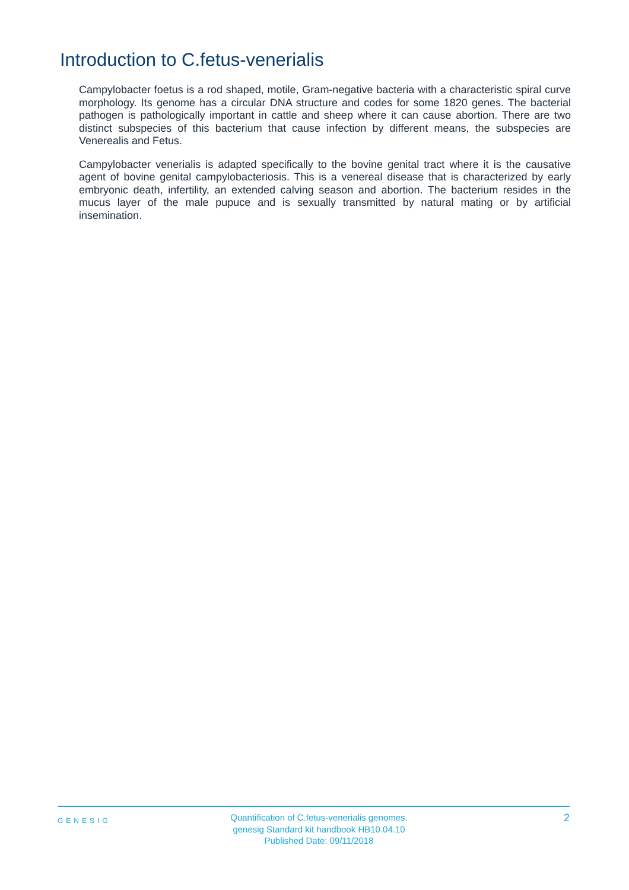Introduction to C.fetus-venerialis
Campylobacter foetus is a rod shaped, motile, Gram-negative bacteria with a characteristic spiral curve morphology. Its genome has a circular DNA structure and codes for some 1820 genes. The bacterial pathogen is pathologically important in cattle and sheep where it can cause abortion. There are two distinct subspecies of this bacterium that cause infection by different means, the subspecies are Venerealis and Fetus.
Campylobacter venerialis is adapted specifically to the bovine genital tract where it is the causative agent of bovine genital campylobacteriosis. This is a venereal disease that is characterized by early embryonic death, infertility, an extended calving season and abortion. The bacterium resides in the mucus layer of the male pupuce and is sexually transmitted by natural mating or by artificial insemination.
GENESIG
Quantification of C.fetus-venerialis genomes.
genesig Standard kit handbook HB10.04.10
Published Date: 09/11/2018
2